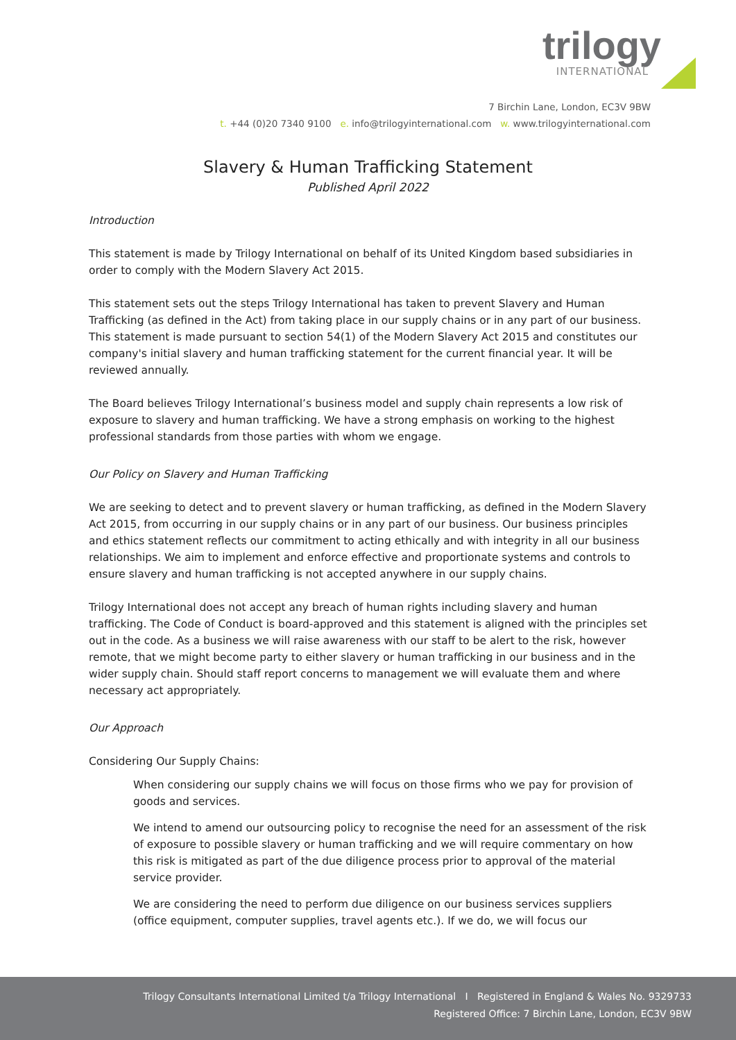trilogy
INTERNATIONAL
7 Birchin Lane, London, EC3V 9BW
t. +44 (0)20 7340 9100 e. info@trilogyinternational.com w. www.trilogyinternational.com
Slavery & Human Trafficking Statement
Published April 2022
Introduction
This statement is made by Trilogy International on behalf of its United Kingdom based subsidiaries in order to comply with the Modern Slavery Act 2015.
This statement sets out the steps Trilogy International has taken to prevent Slavery and Human Trafficking (as defined in the Act) from taking place in our supply chains or in any part of our business. This statement is made pursuant to section 54(1) of the Modern Slavery Act 2015 and constitutes our company's initial slavery and human trafficking statement for the current financial year. It will be reviewed annually.
The Board believes Trilogy International’s business model and supply chain represents a low risk of exposure to slavery and human trafficking. We have a strong emphasis on working to the highest professional standards from those parties with whom we engage.
Our Policy on Slavery and Human Trafficking
We are seeking to detect and to prevent slavery or human trafficking, as defined in the Modern Slavery Act 2015, from occurring in our supply chains or in any part of our business. Our business principles and ethics statement reflects our commitment to acting ethically and with integrity in all our business relationships. We aim to implement and enforce effective and proportionate systems and controls to ensure slavery and human trafficking is not accepted anywhere in our supply chains.
Trilogy International does not accept any breach of human rights including slavery and human trafficking. The Code of Conduct is board-approved and this statement is aligned with the principles set out in the code. As a business we will raise awareness with our staff to be alert to the risk, however remote, that we might become party to either slavery or human trafficking in our business and in the wider supply chain. Should staff report concerns to management we will evaluate them and where necessary act appropriately.
Our Approach
Considering Our Supply Chains:
When considering our supply chains we will focus on those firms who we pay for provision of goods and services.
We intend to amend our outsourcing policy to recognise the need for an assessment of the risk of exposure to possible slavery or human trafficking and we will require commentary on how this risk is mitigated as part of the due diligence process prior to approval of the material service provider.
We are considering the need to perform due diligence on our business services suppliers (office equipment, computer supplies, travel agents etc.). If we do, we will focus our
Trilogy Consultants International Limited t/a Trilogy International I Registered in England & Wales No. 9329733
Registered Office: 7 Birchin Lane, London, EC3V 9BW